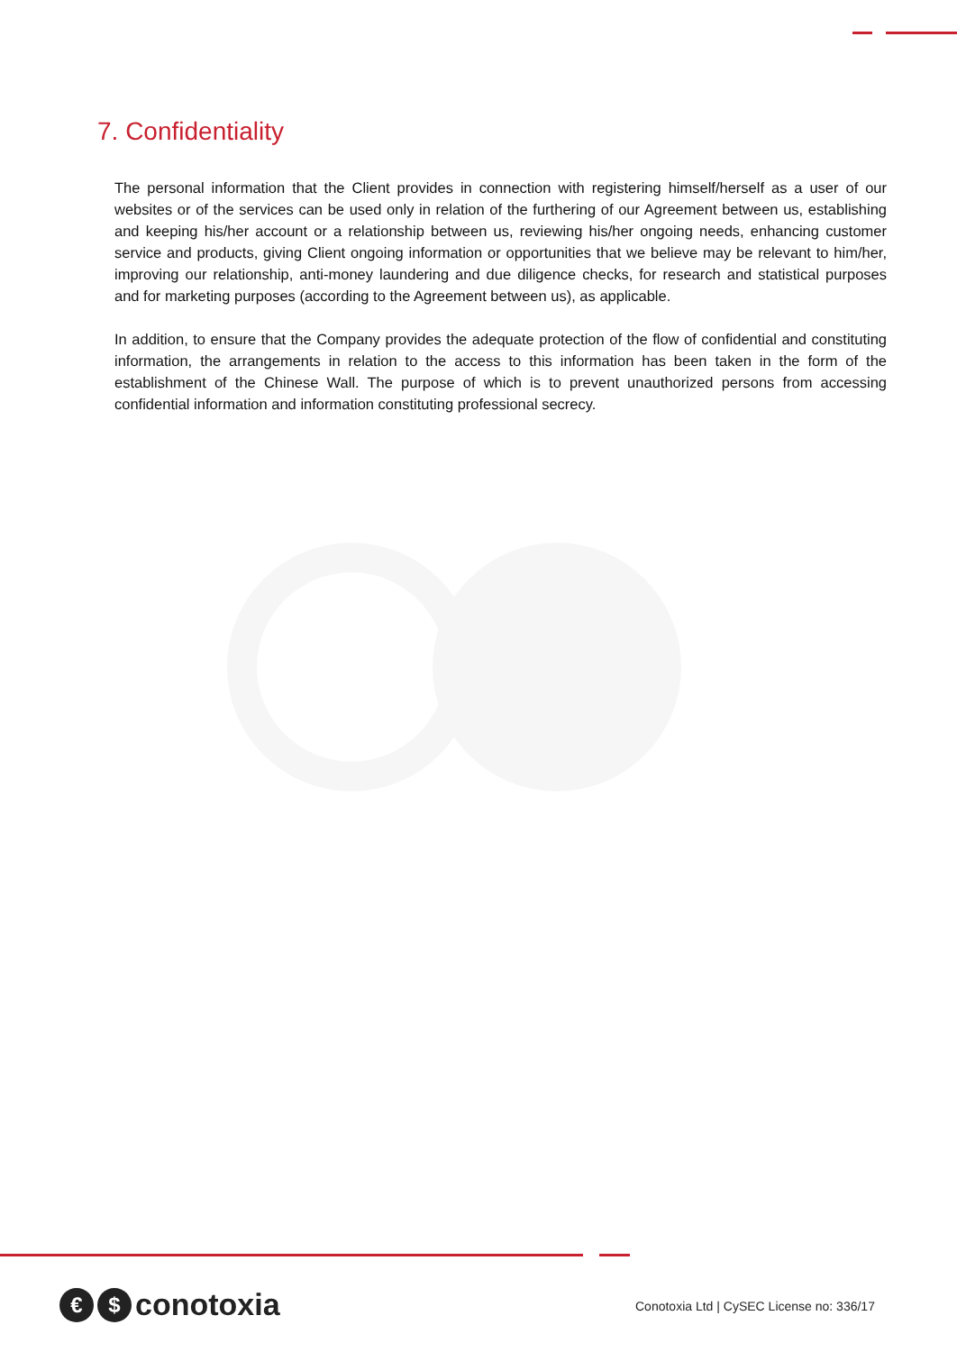7. Confidentiality
The personal information that the Client provides in connection with registering himself/herself as a user of our websites or of the services can be used only in relation of the furthering of our Agreement between us, establishing and keeping his/her account or a relationship between us, reviewing his/her ongoing needs, enhancing customer service and products, giving Client ongoing information or opportunities that we believe may be relevant to him/her, improving our relationship, anti-money laundering and due diligence checks, for research and statistical purposes and for marketing purposes (according to the Agreement between us), as applicable.
In addition, to ensure that the Company provides the adequate protection of the flow of confidential and constituting information, the arrangements in relation to the access to this information has been taken in the form of the establishment of the Chinese Wall. The purpose of which is to prevent unauthorized persons from accessing confidential information and information constituting professional secrecy.
€ $ conotoxia
Conotoxia Ltd | CySEC License no: 336/17